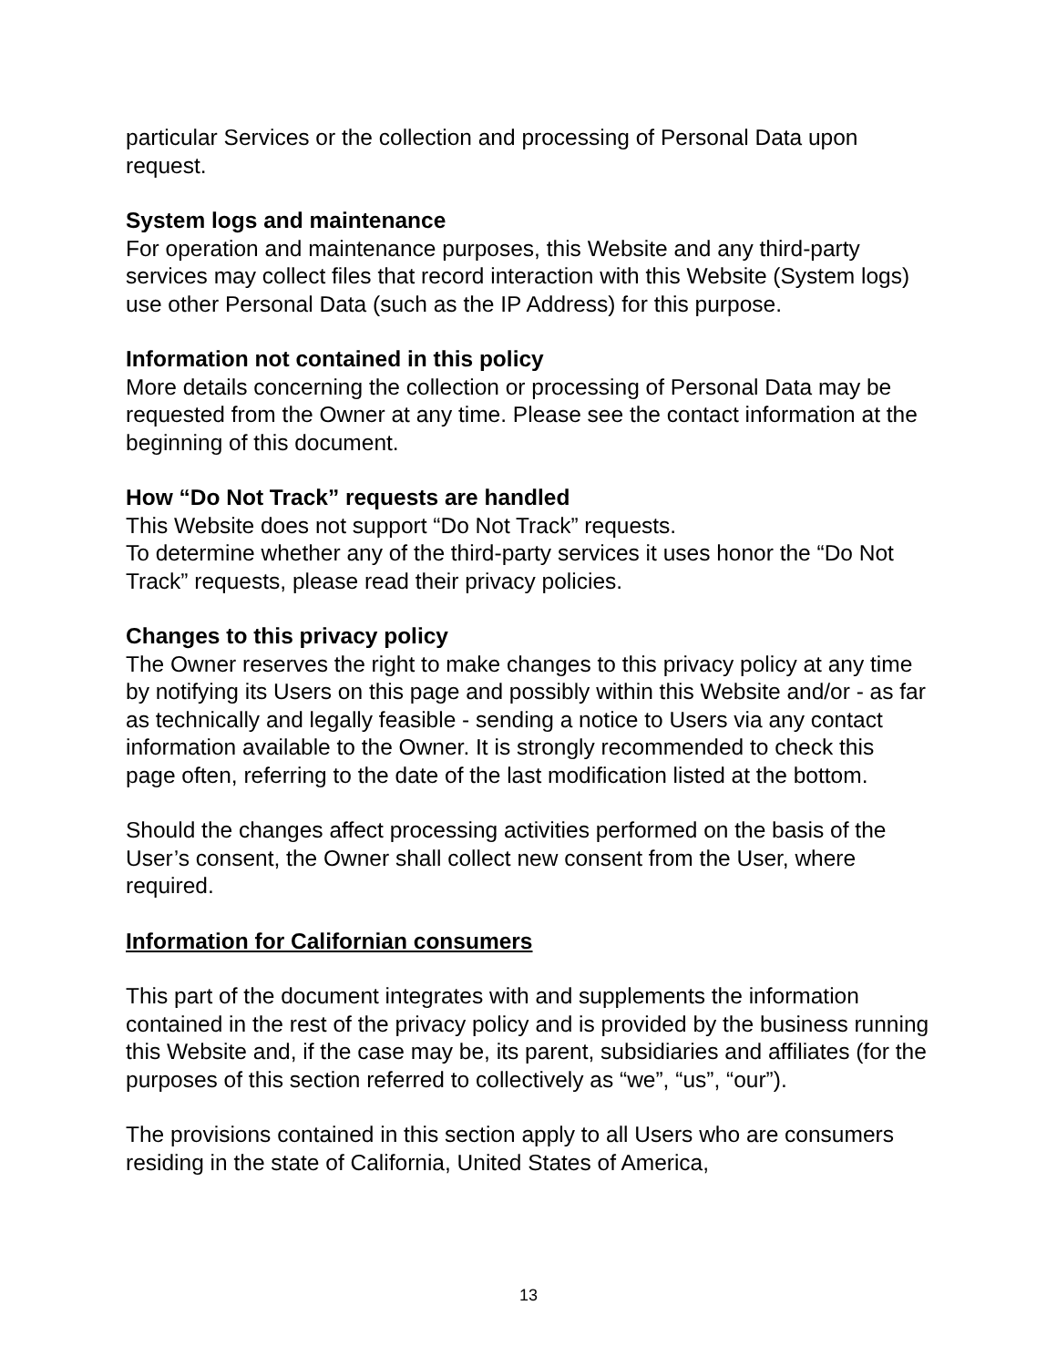particular Services or the collection and processing of Personal Data upon request.
System logs and maintenance
For operation and maintenance purposes, this Website and any third-party services may collect files that record interaction with this Website (System logs) use other Personal Data (such as the IP Address) for this purpose.
Information not contained in this policy
More details concerning the collection or processing of Personal Data may be requested from the Owner at any time. Please see the contact information at the beginning of this document.
How “Do Not Track” requests are handled
This Website does not support “Do Not Track” requests.
To determine whether any of the third-party services it uses honor the “Do Not Track” requests, please read their privacy policies.
Changes to this privacy policy
The Owner reserves the right to make changes to this privacy policy at any time by notifying its Users on this page and possibly within this Website and/or - as far as technically and legally feasible - sending a notice to Users via any contact information available to the Owner. It is strongly recommended to check this page often, referring to the date of the last modification listed at the bottom.
Should the changes affect processing activities performed on the basis of the User’s consent, the Owner shall collect new consent from the User, where required.
Information for Californian consumers
This part of the document integrates with and supplements the information contained in the rest of the privacy policy and is provided by the business running this Website and, if the case may be, its parent, subsidiaries and affiliates (for the purposes of this section referred to collectively as “we”, “us”, “our”).
The provisions contained in this section apply to all Users who are consumers residing in the state of California, United States of America,
13